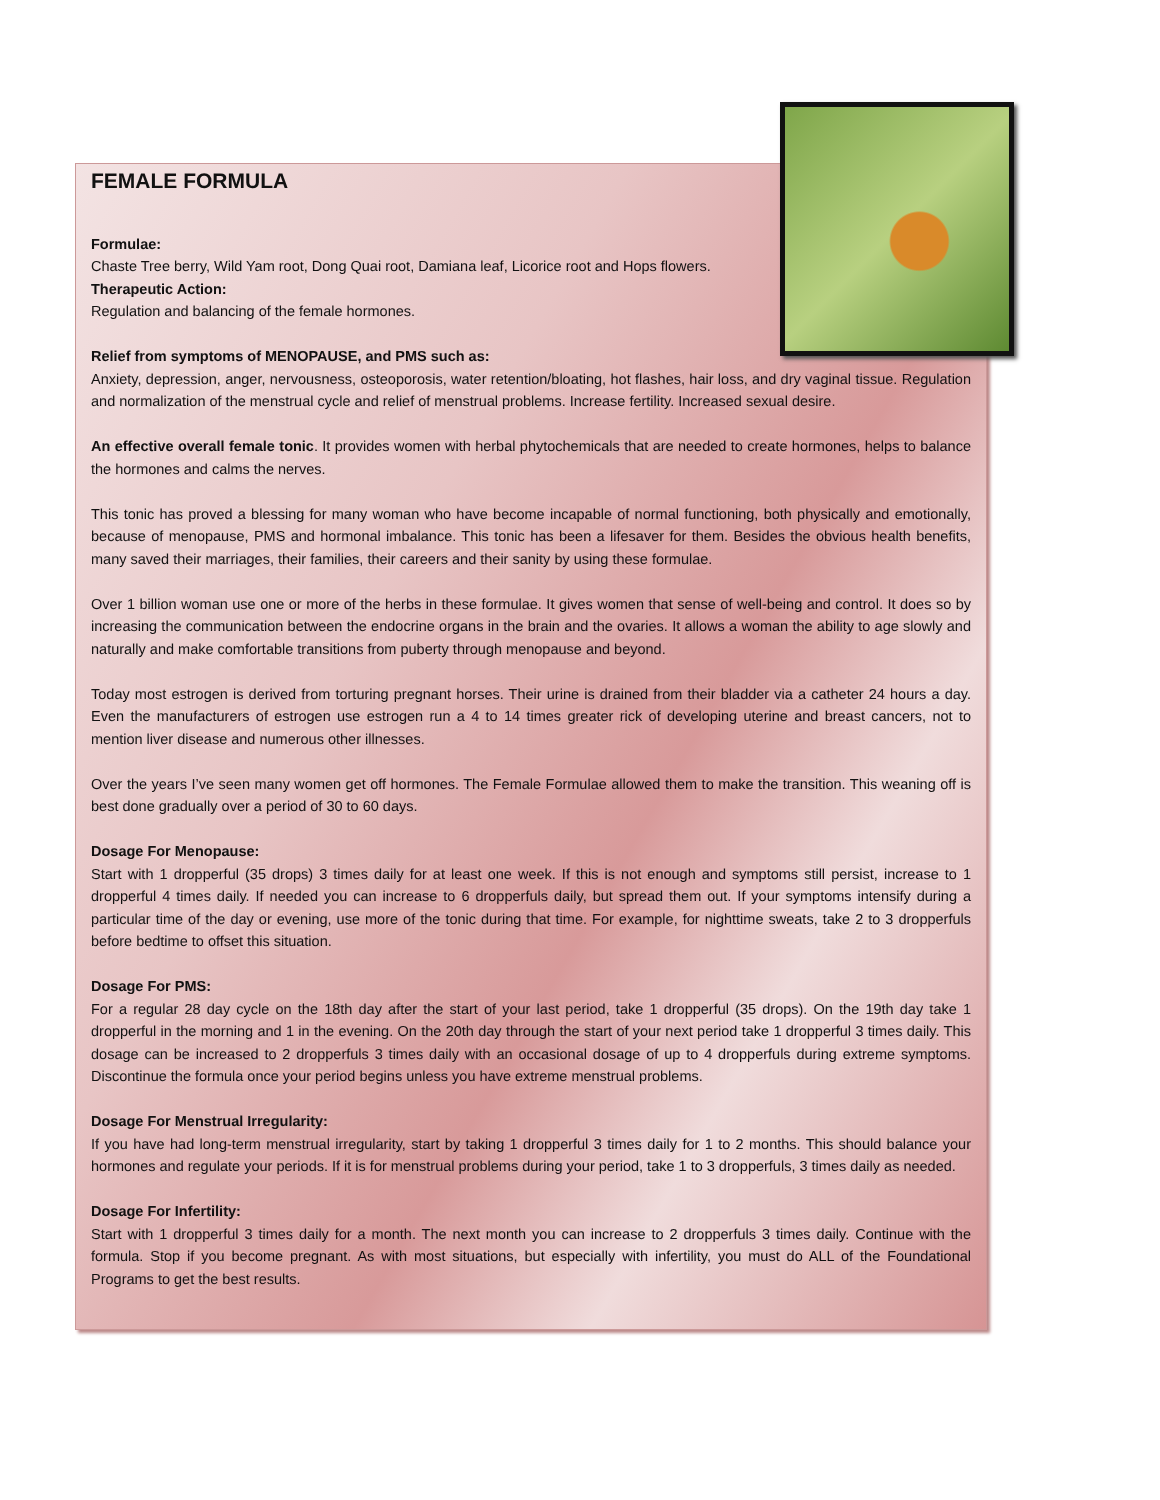FEMALE FORMULA
Formulae:
Chaste Tree berry, Wild Yam root, Dong Quai root, Damiana leaf, Licorice root and Hops flowers.
Therapeutic Action:
Regulation and balancing of the female hormones.
Relief from symptoms of MENOPAUSE, and PMS such as:
Anxiety, depression, anger, nervousness, osteoporosis, water retention/bloating, hot flashes, hair loss, and dry vaginal tissue. Regulation and normalization of the menstrual cycle and relief of menstrual problems. Increase fertility. Increased sexual desire.
An effective overall female tonic. It provides women with herbal phytochemicals that are needed to create hormones, helps to balance the hormones and calms the nerves.
This tonic has proved a blessing for many woman who have become incapable of normal functioning, both physically and emotionally, because of menopause, PMS and hormonal imbalance. This tonic has been a lifesaver for them. Besides the obvious health benefits, many saved their marriages, their families, their careers and their sanity by using these formulae.
Over 1 billion woman use one or more of the herbs in these formulae. It gives women that sense of well-being and control. It does so by increasing the communication between the endocrine organs in the brain and the ovaries. It allows a woman the ability to age slowly and naturally and make comfortable transitions from puberty through menopause and beyond.
Today most estrogen is derived from torturing pregnant horses. Their urine is drained from their bladder via a catheter 24 hours a day. Even the manufacturers of estrogen use estrogen run a 4 to 14 times greater rick of developing uterine and breast cancers, not to mention liver disease and numerous other illnesses.
Over the years I’ve seen many women get off hormones. The Female Formulae allowed them to make the transition. This weaning off is best done gradually over a period of 30 to 60 days.
Dosage For Menopause:
Start with 1 dropperful (35 drops) 3 times daily for at least one week. If this is not enough and symptoms still persist, increase to 1 dropperful 4 times daily. If needed you can increase to 6 dropperfuls daily, but spread them out. If your symptoms intensify during a particular time of the day or evening, use more of the tonic during that time. For example, for nighttime sweats, take 2 to 3 dropperfuls before bedtime to offset this situation.
Dosage For PMS:
For a regular 28 day cycle on the 18th day after the start of your last period, take 1 dropperful (35 drops). On the 19th day take 1 dropperful in the morning and 1 in the evening. On the 20th day through the start of your next period take 1 dropperful 3 times daily. This dosage can be increased to 2 dropperfuls 3 times daily with an occasional dosage of up to 4 dropperfuls during extreme symptoms. Discontinue the formula once your period begins unless you have extreme menstrual problems.
Dosage For Menstrual Irregularity:
If you have had long-term menstrual irregularity, start by taking 1 dropperful 3 times daily for 1 to 2 months. This should balance your hormones and regulate your periods. If it is for menstrual problems during your period, take 1 to 3 dropperfuls, 3 times daily as needed.
Dosage For Infertility:
Start with 1 dropperful 3 times daily for a month. The next month you can increase to 2 dropperfuls 3 times daily. Continue with the formula. Stop if you become pregnant. As with most situations, but especially with infertility, you must do ALL of the Foundational Programs to get the best results.